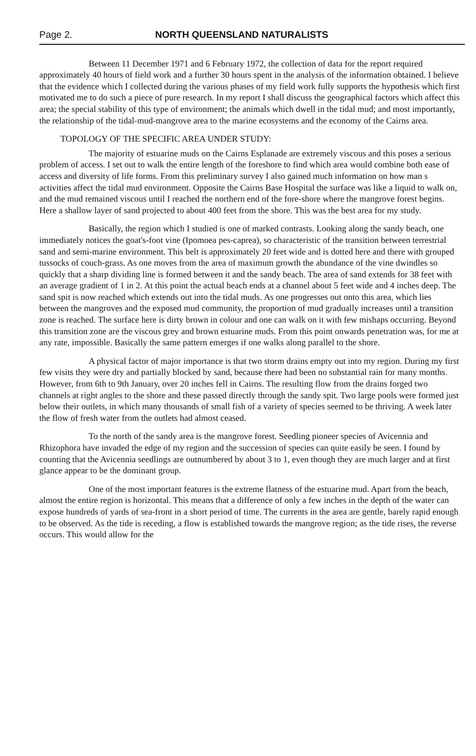Page 2. NORTH QUEENSLAND NATURALISTS
Between 11 December 1971 and 6 February 1972, the collection of data for the report required approximately 40 hours of field work and a further 30 hours spent in the analysis of the information obtained. I believe that the evidence which I collected during the various phases of my field work fully supports the hypothesis which first motivated me to do such a piece of pure research. In my report I shall discuss the geographical factors which affect this area; the special stability of this type of environment; the animals which dwell in the tidal mud; and most importantly, the relationship of the tidal-mud-mangrove area to the marine ecosystems and the economy of the Cairns area.
TOPOLOGY OF THE SPECIFIC AREA UNDER STUDY:
The majority of estuarine muds on the Cairns Esplanade are extremely viscous and this poses a serious problem of access. I set out to walk the entire length of the foreshore to find which area would combine both ease of access and diversity of life forms. From this preliminary survey I also gained much information on how man s activities affect the tidal mud environment. Opposite the Cairns Base Hospital the surface was like a liquid to walk on, and the mud remained viscous until I reached the northern end of the fore-shore where the mangrove forest begins. Here a shallow layer of sand projected to about 400 feet from the shore. This was the best area for my study.
Basically, the region which I studied is one of marked contrasts. Looking along the sandy beach, one immediately notices the goat's-foot vine (Ipomoea pes-caprea), so characteristic of the transition between terrestrial sand and semi-marine environment. This belt is approximately 20 feet wide and is dotted here and there with grouped tussocks of couch-grass. As one moves from the area of maximum growth the abundance of the vine dwindles so quickly that a sharp dividing line is formed between it and the sandy beach. The area of sand extends for 38 feet with an average gradient of 1 in 2. At this point the actual beach ends at a channel about 5 feet wide and 4 inches deep. The sand spit is now reached which extends out into the tidal muds. As one progresses out onto this area, which lies between the mangroves and the exposed mud community, the proportion of mud gradually increases until a transition zone is reached. The surface here is dirty brown in colour and one can walk on it with few mishaps occurring. Beyond this transition zone are the viscous grey and brown estuarine muds. From this point onwards penetration was, for me at any rate, impossible. Basically the same pattern emerges if one walks along parallel to the shore.
A physical factor of major importance is that two storm drains empty out into my region. During my first few visits they were dry and partially blocked by sand, because there had been no substantial rain for many months. However, from 6th to 9th January, over 20 inches fell in Cairns. The resulting flow from the drains forged two channels at right angles to the shore and these passed directly through the sandy spit. Two large pools were formed just below their outlets, in which many thousands of small fish of a variety of species seemed to be thriving. A week later the flow of fresh water from the outlets had almost ceased.
To the north of the sandy area is the mangrove forest. Seedling pioneer species of Avicennia and Rhizophora have invaded the edge of my region and the succession of species can quite easily be seen. I found by counting that the Avicennia seedlings are outnumbered by about 3 to 1, even though they are much larger and at first glance appear to be the dominant group.
One of the most important features is the extreme flatness of the estuarine mud. Apart from the beach, almost the entire region is horizontal. This means that a difference of only a few inches in the depth of the water can expose hundreds of yards of sea-front in a short period of time. The currents in the area are gentle, barely rapid enough to be observed. As the tide is receding, a flow is established towards the mangrove region; as the tide rises, the reverse occurs. This would allow for the